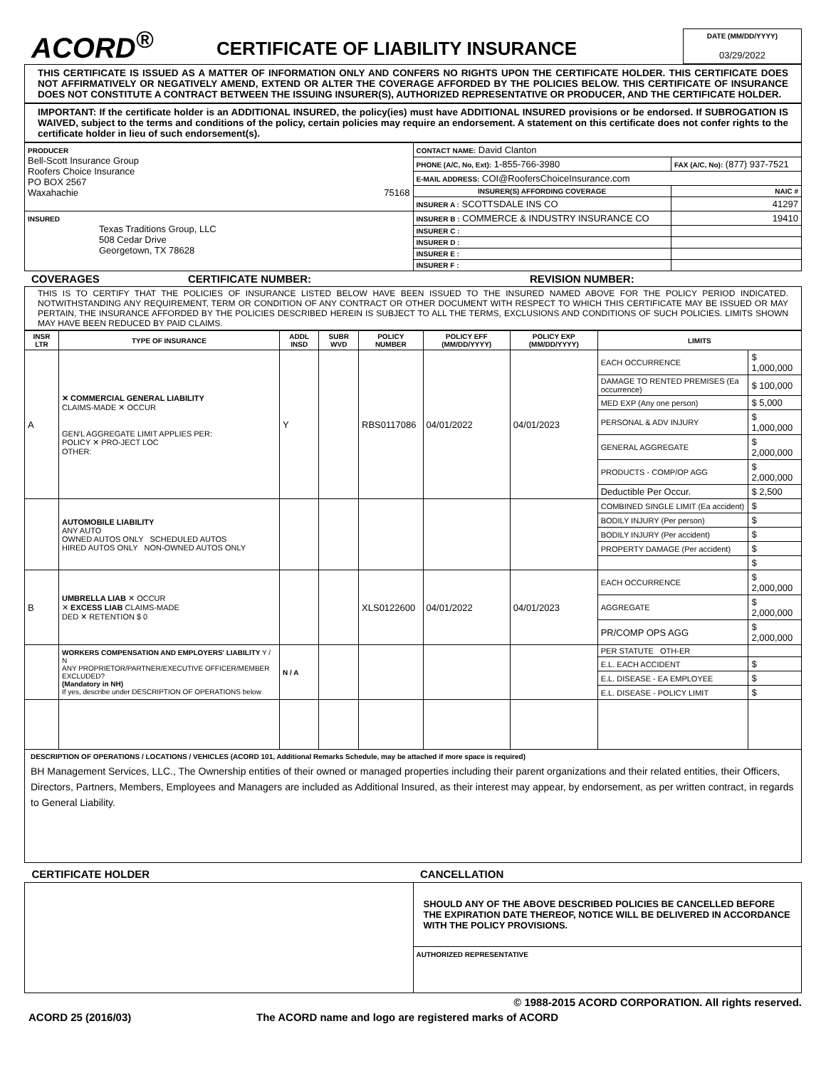ACORD<sup>®</sup>
CERTIFICATE OF LIABILITY INSURANCE
DATE (MM/DD/YYYY)
03/29/2022
THIS CERTIFICATE IS ISSUED AS A MATTER OF INFORMATION ONLY AND CONFERS NO RIGHTS UPON THE CERTIFICATE HOLDER. THIS CERTIFICATE DOES NOT AFFIRMATIVELY OR NEGATIVELY AMEND, EXTEND OR ALTER THE COVERAGE AFFORDED BY THE POLICIES BELOW. THIS CERTIFICATE OF INSURANCE DOES NOT CONSTITUTE A CONTRACT BETWEEN THE ISSUING INSURER(S), AUTHORIZED REPRESENTATIVE OR PRODUCER, AND THE CERTIFICATE HOLDER.
IMPORTANT: If the certificate holder is an ADDITIONAL INSURED, the policy(ies) must have ADDITIONAL INSURED provisions or be endorsed. If SUBROGATION IS WAIVED, subject to the terms and conditions of the policy, certain policies may require an endorsement. A statement on this certificate does not confer rights to the certificate holder in lieu of such endorsement(s).
| PRODUCER Bell-Scott Insurance Group Roofers Choice Insurance PO BOX 2567 Waxahachie 75168 | CONTACT NAME: David Clanton | |
| | PHONE (A/C, No, Ext): 1-855-766-3980 | FAX (A/C, No): (877) 937-7521 |
| | E-MAIL ADDRESS: COI@RoofersChoiceInsurance.com | |
| | INSURER(S) AFFORDING COVERAGE | NAIC # |
| | INSURER A : SCOTTSDALE INS CO | 41297 |
| INSURED Texas Traditions Group, LLC 508 Cedar Drive Georgetown, TX 78628 | INSURER B : COMMERCE & INDUSTRY INSURANCE CO | 19410 |
| | INSURER C : | |
| | INSURER D : | |
| | INSURER E : | |
| | INSURER F : | |
COVERAGES CERTIFICATE NUMBER: REVISION NUMBER:
THIS IS TO CERTIFY THAT THE POLICIES OF INSURANCE LISTED BELOW HAVE BEEN ISSUED TO THE INSURED NAMED ABOVE FOR THE POLICY PERIOD INDICATED. NOTWITHSTANDING ANY REQUIREMENT, TERM OR CONDITION OF ANY CONTRACT OR OTHER DOCUMENT WITH RESPECT TO WHICH THIS CERTIFICATE MAY BE ISSUED OR MAY PERTAIN, THE INSURANCE AFFORDED BY THE POLICIES DESCRIBED HEREIN IS SUBJECT TO ALL THE TERMS, EXCLUSIONS AND CONDITIONS OF SUCH POLICIES. LIMITS SHOWN MAY HAVE BEEN REDUCED BY PAID CLAIMS.
| INSR LTR | TYPE OF INSURANCE | ADDL INSD | SUBR WVD | POLICY NUMBER | POLICY EFF (MM/DD/YYYY) | POLICY EXP (MM/DD/YYYY) | LIMITS | |
| --- | --- | --- | --- | --- | --- | --- | --- | --- |
| A | ✕ COMMERCIAL GENERAL LIABILITY CLAIMS-MADE ✕ OCCUR GEN'L AGGREGATE LIMIT APPLIES PER: POLICY ✕ PRO-JECT LOC OTHER: | Y | | RBS0117086 | 04/01/2022 | 04/01/2023 | EACH OCCURRENCE | $ 1,000,000 |
| | | | | | | | DAMAGE TO RENTED PREMISES (Ea occurrence) | $ 100,000 |
| | | | | | | | MED EXP (Any one person) | $ 5,000 |
| | | | | | | | PERSONAL & ADV INJURY | $ 1,000,000 |
| | | | | | | | GENERAL AGGREGATE | $ 2,000,000 |
| | | | | | | | PRODUCTS - COMP/OP AGG | $ 2,000,000 |
| | | | | | | | Deductible Per Occur. | $ 2,500 |
| | AUTOMOBILE LIABILITY ANY AUTO OWNED AUTOS ONLY SCHEDULED AUTOS HIRED AUTOS ONLY NON-OWNED AUTOS ONLY | | | | | | COMBINED SINGLE LIMIT (Ea accident) | $ |
| | | | | | | | BODILY INJURY (Per person) | $ |
| | | | | | | | BODILY INJURY (Per accident) | $ |
| | | | | | | | PROPERTY DAMAGE (Per accident) | $ |
| | | | | | | | | $ |
| B | UMBRELLA LIAB ✕ OCCUR ✕ EXCESS LIAB CLAIMS-MADE DED ✕ RETENTION $ 0 | | | XLS0122600 | 04/01/2022 | 04/01/2023 | EACH OCCURRENCE | $ 2,000,000 |
| | | | | | | | AGGREGATE | $ 2,000,000 |
| | | | | | | | PR/COMP OPS AGG | $ 2,000,000 |
| | WORKERS COMPENSATION AND EMPLOYERS' LIABILITY Y / N ANY PROPRIETOR/PARTNER/EXECUTIVE OFFICER/MEMBER EXCLUDED? (Mandatory in NH) If yes, describe under DESCRIPTION OF OPERATIONS below | N / A | | | | | PER STATUTE OTH-ER | |
| | | | | | | | E.L. EACH ACCIDENT | $ |
| | | | | | | | E.L. DISEASE - EA EMPLOYEE | $ |
| | | | | | | | E.L. DISEASE - POLICY LIMIT | $ |
DESCRIPTION OF OPERATIONS / LOCATIONS / VEHICLES (ACORD 101, Additional Remarks Schedule, may be attached if more space is required)
BH Management Services, LLC., The Ownership entities of their owned or managed properties including their parent organizations and their related entities, their Officers, Directors, Partners, Members, Employees and Managers are included as Additional Insured, as their interest may appear, by endorsement, as per written contract, in regards to General Liability.
| CERTIFICATE HOLDER | CANCELLATION |
| | SHOULD ANY OF THE ABOVE DESCRIBED POLICIES BE CANCELLED BEFORE THE EXPIRATION DATE THEREOF, NOTICE WILL BE DELIVERED IN ACCORDANCE WITH THE POLICY PROVISIONS. |
| | AUTHORIZED REPRESENTATIVE |
© 1988-2015 ACORD CORPORATION. All rights reserved.
ACORD 25 (2016/03) The ACORD name and logo are registered marks of ACORD